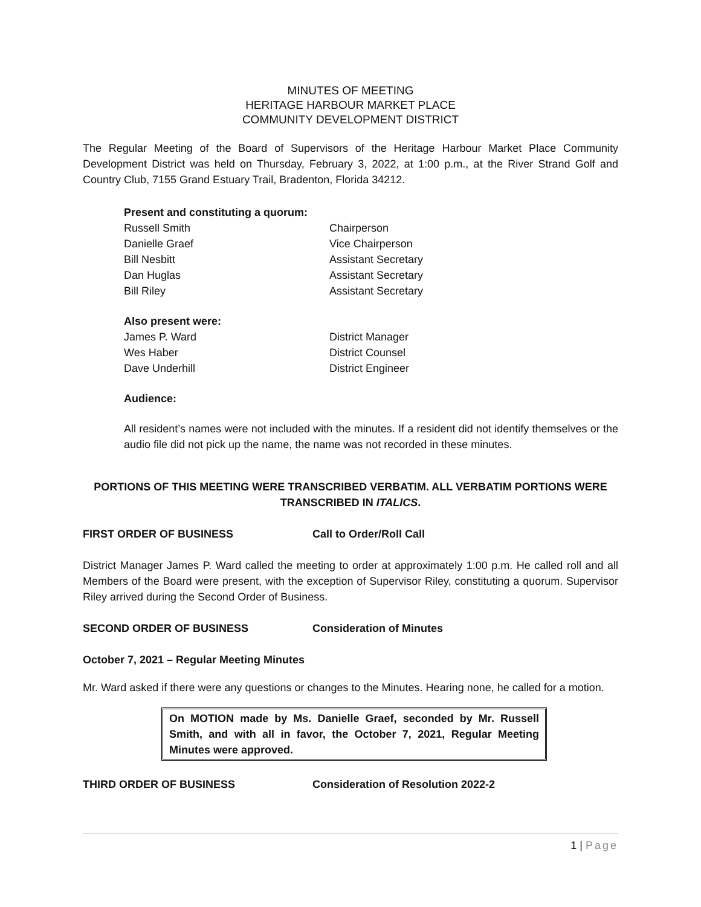MINUTES OF MEETING
HERITAGE HARBOUR MARKET PLACE
COMMUNITY DEVELOPMENT DISTRICT
The Regular Meeting of the Board of Supervisors of the Heritage Harbour Market Place Community Development District was held on Thursday, February 3, 2022, at 1:00 p.m., at the River Strand Golf and Country Club, 7155 Grand Estuary Trail, Bradenton, Florida 34212.
Present and constituting a quorum:
Russell Smith Chairperson
Danielle Graef Vice Chairperson
Bill Nesbitt Assistant Secretary
Dan Huglas Assistant Secretary
Bill Riley Assistant Secretary
Also present were:
James P. Ward District Manager
Wes Haber District Counsel
Dave Underhill District Engineer
Audience:
All resident’s names were not included with the minutes. If a resident did not identify themselves or the audio file did not pick up the name, the name was not recorded in these minutes.
PORTIONS OF THIS MEETING WERE TRANSCRIBED VERBATIM. ALL VERBATIM PORTIONS WERE TRANSCRIBED IN ITALICS.
FIRST ORDER OF BUSINESS Call to Order/Roll Call
District Manager James P. Ward called the meeting to order at approximately 1:00 p.m. He called roll and all Members of the Board were present, with the exception of Supervisor Riley, constituting a quorum. Supervisor Riley arrived during the Second Order of Business.
SECOND ORDER OF BUSINESS Consideration of Minutes
October 7, 2021 – Regular Meeting Minutes
Mr. Ward asked if there were any questions or changes to the Minutes. Hearing none, he called for a motion.
On MOTION made by Ms. Danielle Graef, seconded by Mr. Russell Smith, and with all in favor, the October 7, 2021, Regular Meeting Minutes were approved.
THIRD ORDER OF BUSINESS Consideration of Resolution 2022-2
1 | Page